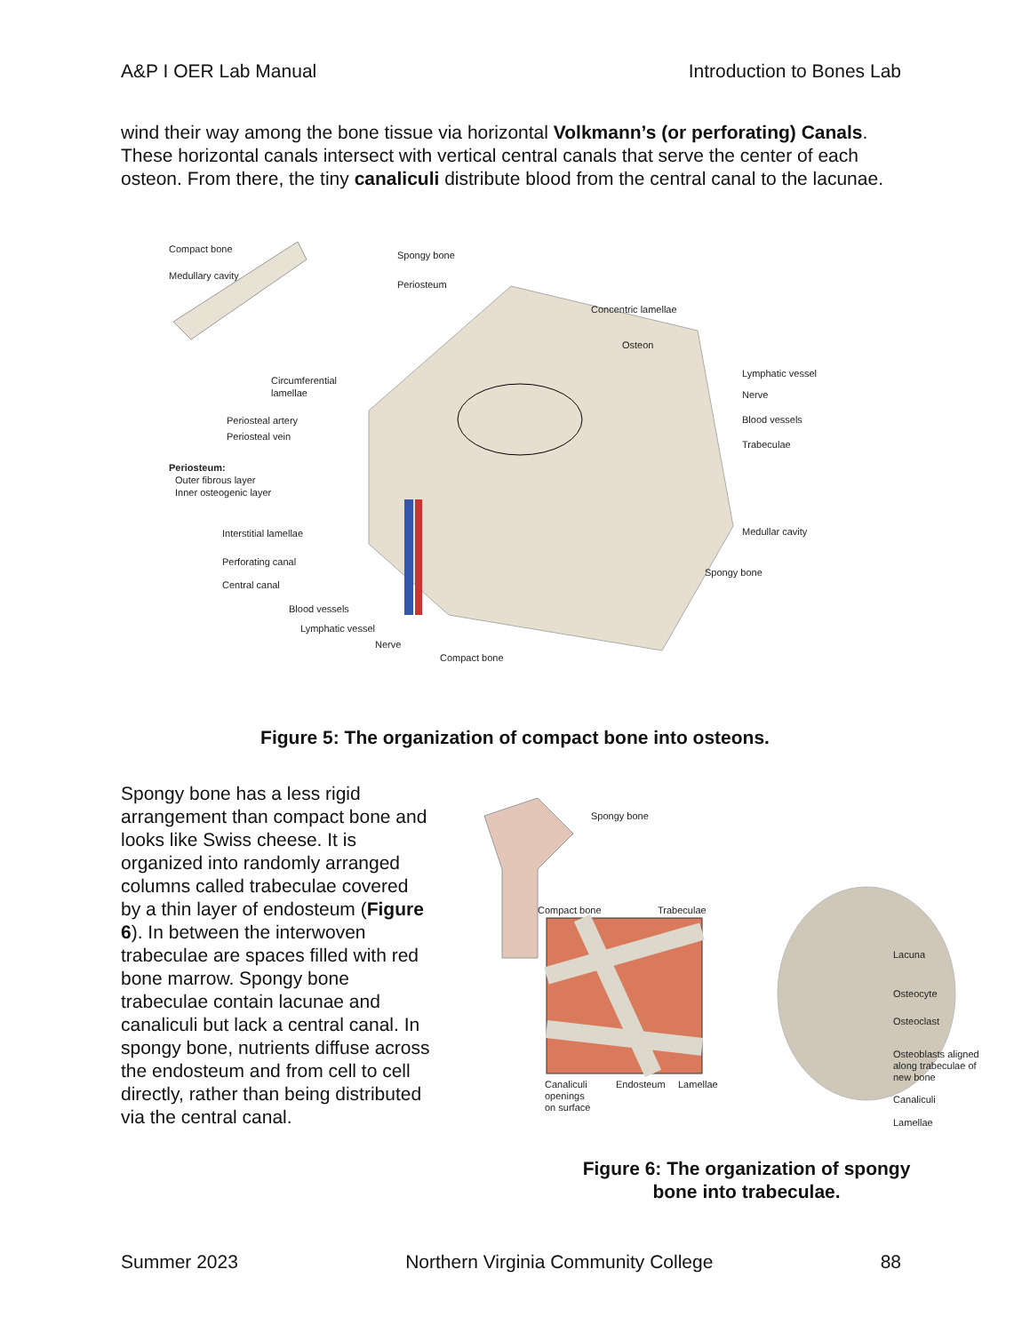A&P I OER Lab Manual Introduction to Bones Lab
wind their way among the bone tissue via horizontal Volkmann’s (or perforating) Canals. These horizontal canals intersect with vertical central canals that serve the center of each osteon. From there, the tiny canaliculi distribute blood from the central canal to the lacunae.
Compact bone
Medullary cavity
Spongy bone
Periosteum
Concentric lamellae
Osteon
Circumferential
lamellae
Lymphatic vessel
Nerve
Blood vessels
Trabeculae
Periosteal artery
Periosteal vein
Periosteum:
Outer fibrous layer
Inner osteogenic layer
Interstitial lamellae
Medullar cavity
Perforating canal
Central canal
Spongy bone
Blood vessels
Lymphatic vessel
Nerve
Compact bone
Figure 5: The organization of compact bone into osteons.
Spongy bone has a less rigid arrangement than compact bone and looks like Swiss cheese. It is organized into randomly arranged columns called trabeculae covered by a thin layer of endosteum (Figure 6). In between the interwoven trabeculae are spaces filled with red bone marrow. Spongy bone trabeculae contain lacunae and canaliculi but lack a central canal. In spongy bone, nutrients diffuse across the endosteum and from cell to cell directly, rather than being distributed via the central canal.
Spongy bone
Compact bone
Trabeculae
Lacuna
Osteocyte
Osteoclast
Osteoblasts aligned
along trabeculae of
new bone
Canaliculi
Lamellae
Canaliculi
openings
on surface
Endosteum
Lamellae
Figure 6: The organization of spongy bone into trabeculae.
Summer 2023 Northern Virginia Community College 88